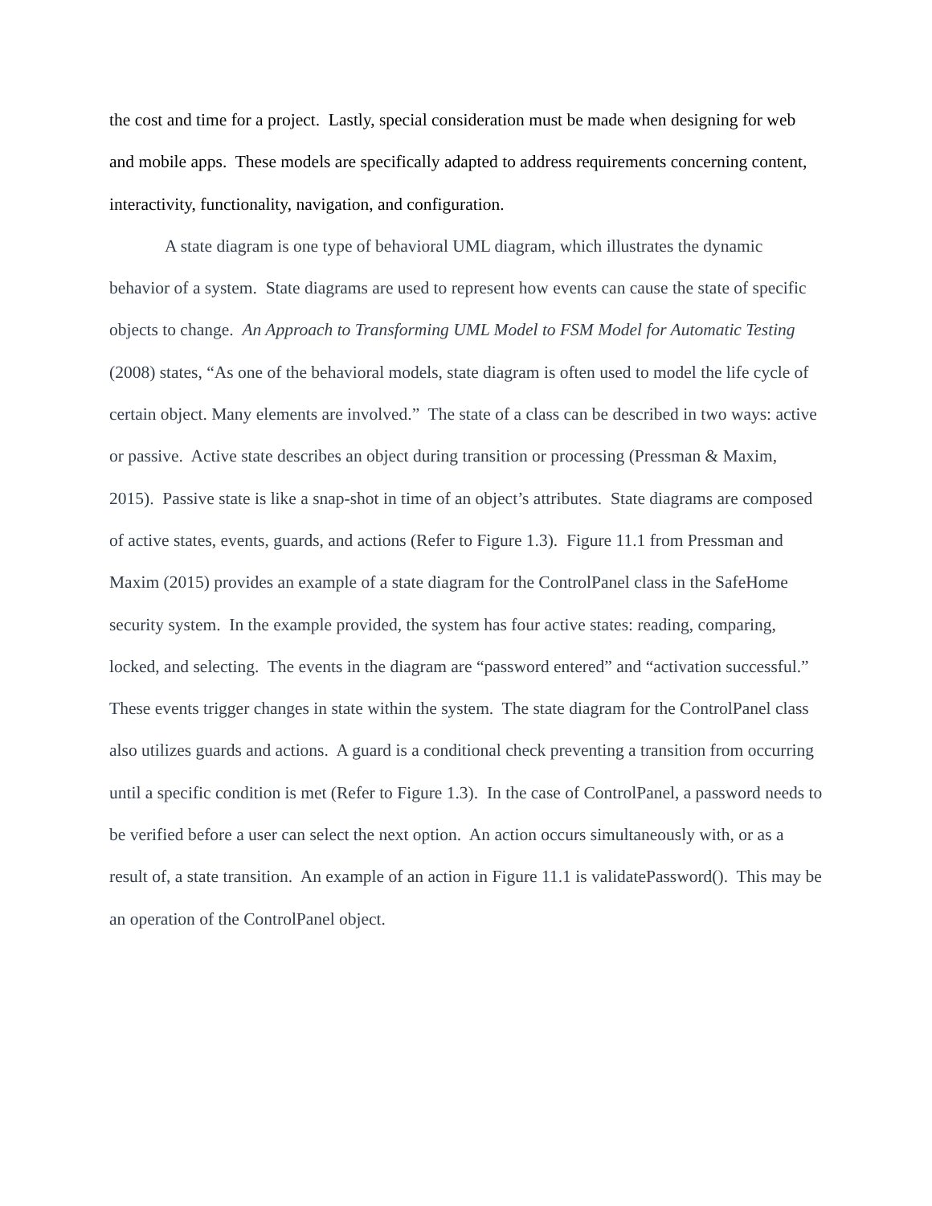the cost and time for a project. Lastly, special consideration must be made when designing for web and mobile apps. These models are specifically adapted to address requirements concerning content, interactivity, functionality, navigation, and configuration.
A state diagram is one type of behavioral UML diagram, which illustrates the dynamic behavior of a system. State diagrams are used to represent how events can cause the state of specific objects to change. An Approach to Transforming UML Model to FSM Model for Automatic Testing (2008) states, “As one of the behavioral models, state diagram is often used to model the life cycle of certain object. Many elements are involved.” The state of a class can be described in two ways: active or passive. Active state describes an object during transition or processing (Pressman & Maxim, 2015). Passive state is like a snap-shot in time of an object’s attributes. State diagrams are composed of active states, events, guards, and actions (Refer to Figure 1.3). Figure 11.1 from Pressman and Maxim (2015) provides an example of a state diagram for the ControlPanel class in the SafeHome security system. In the example provided, the system has four active states: reading, comparing, locked, and selecting. The events in the diagram are “password entered” and “activation successful.” These events trigger changes in state within the system. The state diagram for the ControlPanel class also utilizes guards and actions. A guard is a conditional check preventing a transition from occurring until a specific condition is met (Refer to Figure 1.3). In the case of ControlPanel, a password needs to be verified before a user can select the next option. An action occurs simultaneously with, or as a result of, a state transition. An example of an action in Figure 11.1 is validatePassword(). This may be an operation of the ControlPanel object.